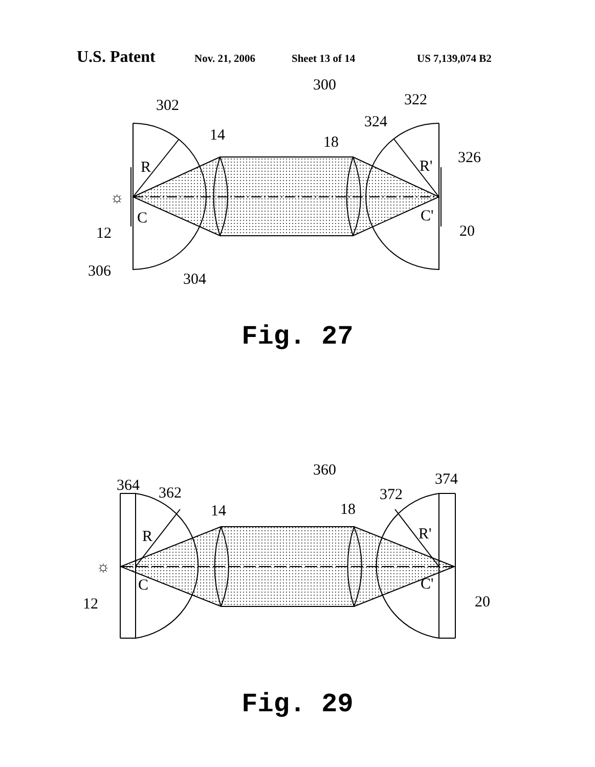U.S. Patent Nov. 21, 2006 Sheet 13 of 14 US 7,139,074 B2
300
302
322
324
14
18
326
R
R'
C
C'
12
20
306
304
☼
Fig. 27
360
364
362
372
374
14
18
R
R'
C
C'
12
20
☼
Fig. 29